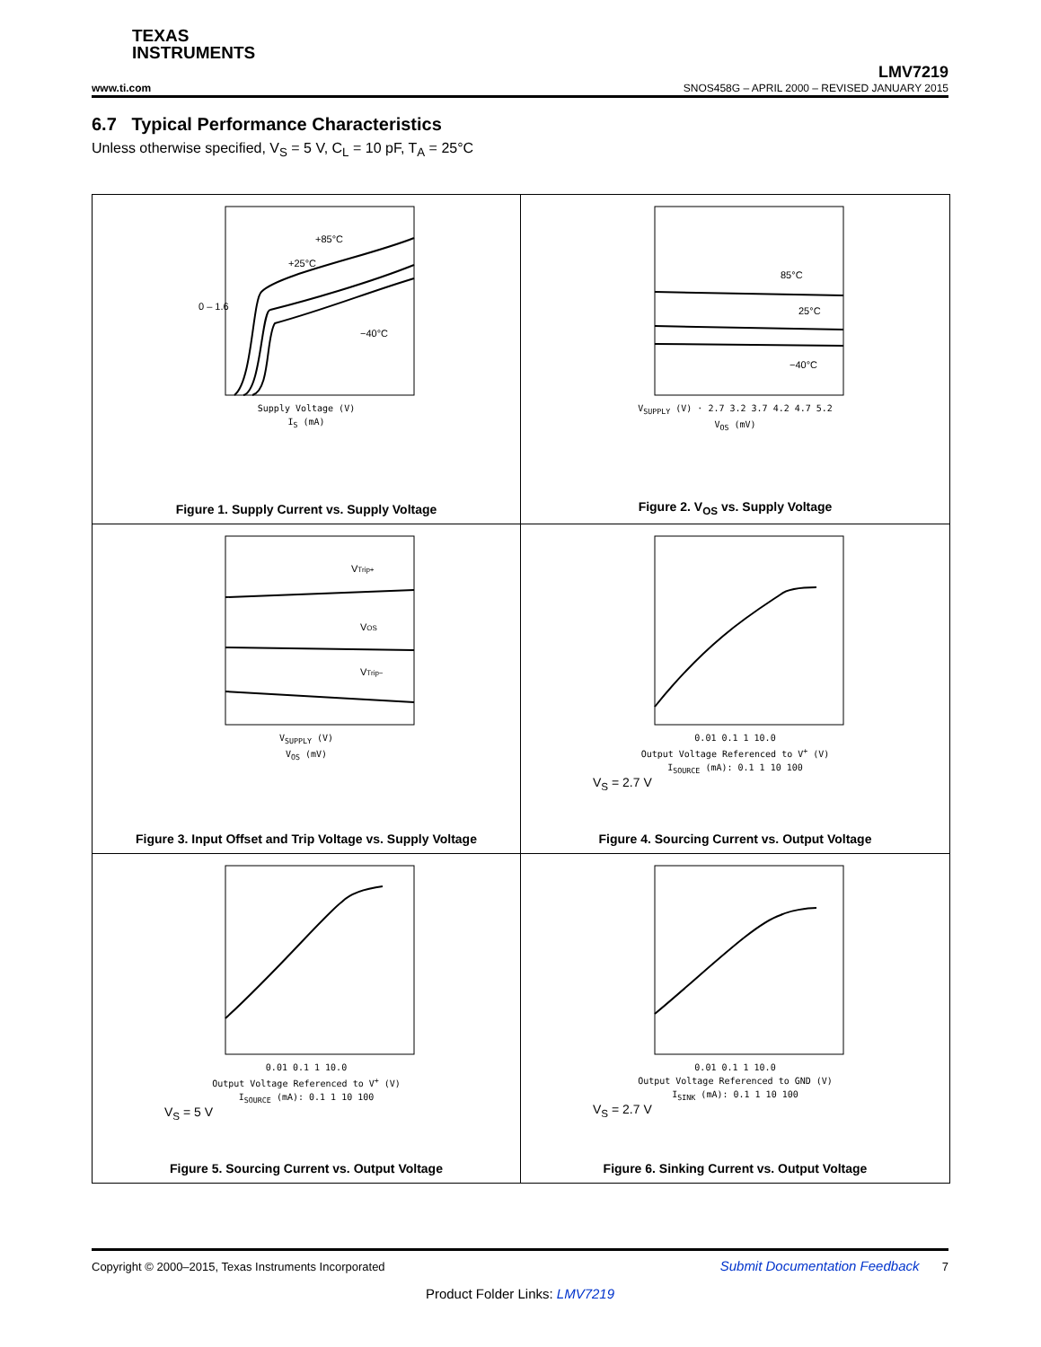TEXAS
INSTRUMENTS
LMV7219
www.ti.com SNOS458G – APRIL 2000 – REVISED JANUARY 2015
6.7 Typical Performance Characteristics
Unless otherwise specified, V<sub>S</sub> = 5 V, C<sub>L</sub> = 10 pF, T<sub>A</sub> = 25°C
0 – 1.6
+85°C
+25°C
−40°C
Supply Voltage (V)
I<sub>S</sub> (mA)
Figure 1. Supply Current vs. Supply Voltage
85°C
25°C
−40°C
V<sub>SUPPLY</sub> (V) · 2.7 3.2 3.7 4.2 4.7 5.2
V<sub>OS</sub> (mV)
Figure 2. V<sub>OS</sub> vs. Supply Voltage
VTrip+
VOS
VTrip−
V<sub>SUPPLY</sub> (V)
V<sub>OS</sub> (mV)
Figure 3. Input Offset and Trip Voltage vs. Supply Voltage
0.01 0.1 1 10.0
Output Voltage Referenced to V<sup>+</sup> (V)
I<sub>SOURCE</sub> (mA): 0.1 1 10 100
V<sub>S</sub> = 2.7 V
Figure 4. Sourcing Current vs. Output Voltage
0.01 0.1 1 10.0
Output Voltage Referenced to V<sup>+</sup> (V)
I<sub>SOURCE</sub> (mA): 0.1 1 10 100
V<sub>S</sub> = 5 V
Figure 5. Sourcing Current vs. Output Voltage
0.01 0.1 1 10.0
Output Voltage Referenced to GND (V)
I<sub>SINK</sub> (mA): 0.1 1 10 100
V<sub>S</sub> = 2.7 V
Figure 6. Sinking Current vs. Output Voltage
Copyright © 2000–2015, Texas Instruments Incorporated Submit Documentation Feedback 7
Product Folder Links: LMV7219